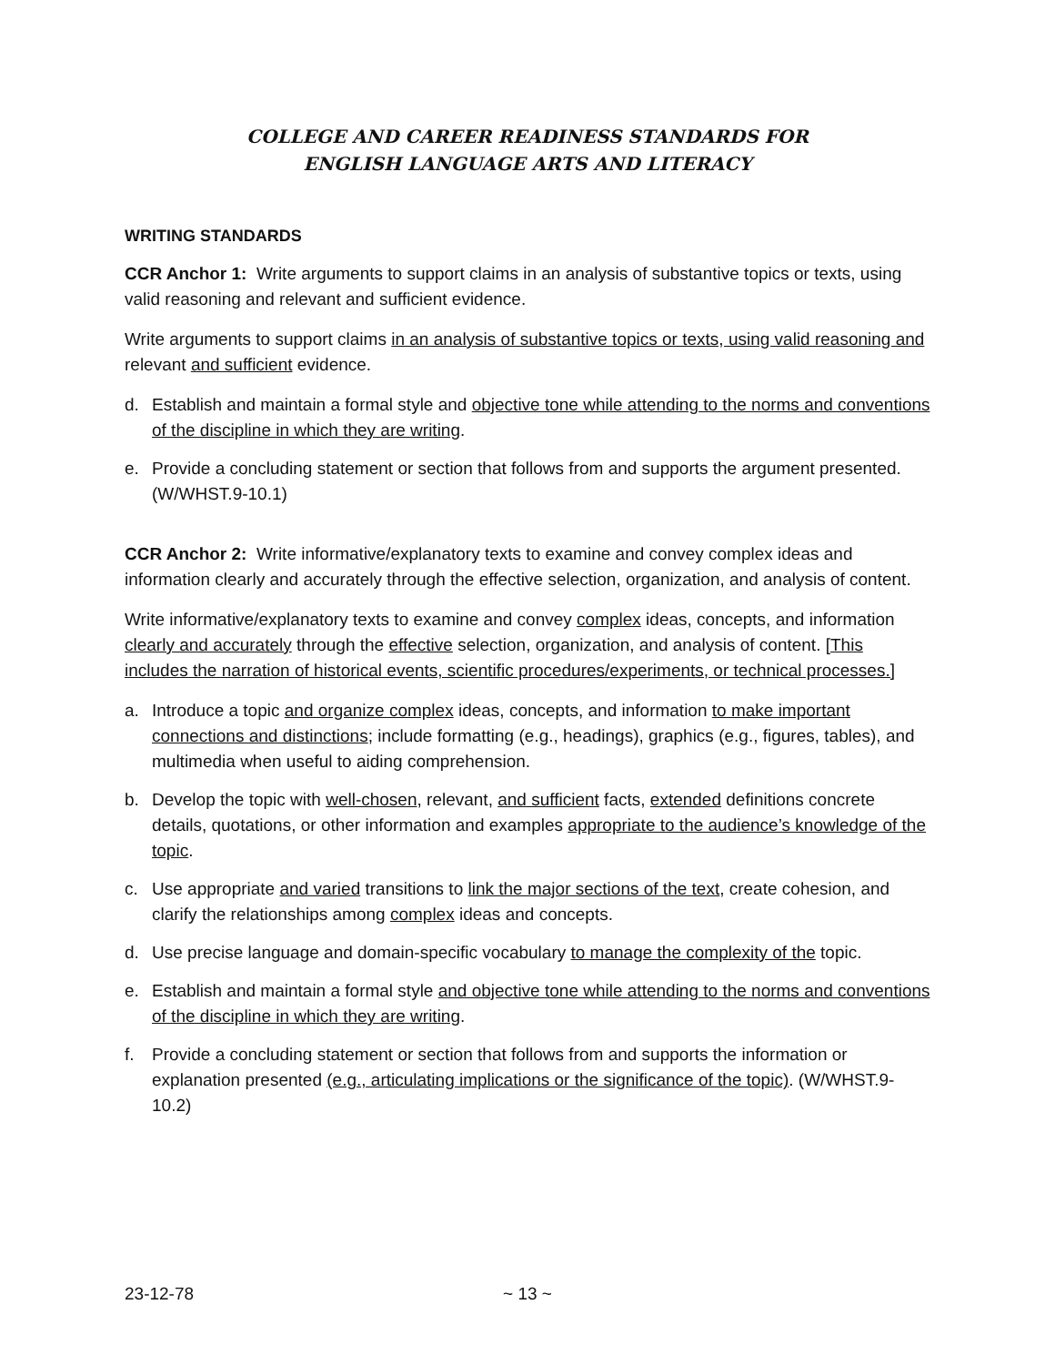COLLEGE AND CAREER READINESS STANDARDS FOR
ENGLISH LANGUAGE ARTS AND LITERACY
WRITING STANDARDS
CCR Anchor 1: Write arguments to support claims in an analysis of substantive topics or texts, using valid reasoning and relevant and sufficient evidence.
Write arguments to support claims in an analysis of substantive topics or texts, using valid reasoning and relevant and sufficient evidence.
d. Establish and maintain a formal style and objective tone while attending to the norms and conventions of the discipline in which they are writing.
e. Provide a concluding statement or section that follows from and supports the argument presented. (W/WHST.9-10.1)
CCR Anchor 2: Write informative/explanatory texts to examine and convey complex ideas and information clearly and accurately through the effective selection, organization, and analysis of content.
Write informative/explanatory texts to examine and convey complex ideas, concepts, and information clearly and accurately through the effective selection, organization, and analysis of content. [This includes the narration of historical events, scientific procedures/experiments, or technical processes.]
a. Introduce a topic and organize complex ideas, concepts, and information to make important connections and distinctions; include formatting (e.g., headings), graphics (e.g., figures, tables), and multimedia when useful to aiding comprehension.
b. Develop the topic with well-chosen, relevant, and sufficient facts, extended definitions concrete details, quotations, or other information and examples appropriate to the audience’s knowledge of the topic.
c. Use appropriate and varied transitions to link the major sections of the text, create cohesion, and clarify the relationships among complex ideas and concepts.
d. Use precise language and domain-specific vocabulary to manage the complexity of the topic.
e. Establish and maintain a formal style and objective tone while attending to the norms and conventions of the discipline in which they are writing.
f. Provide a concluding statement or section that follows from and supports the information or explanation presented (e.g., articulating implications or the significance of the topic). (W/WHST.9-10.2)
23-12-78 ~ 13 ~